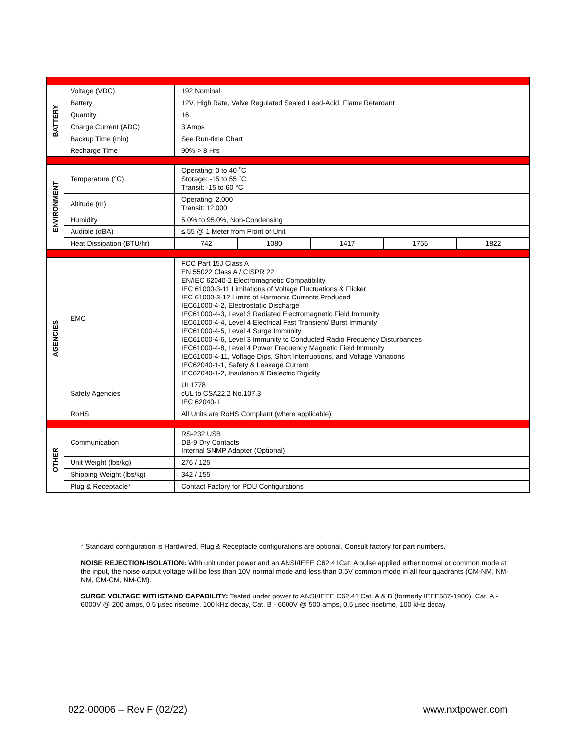| BATTERY | Voltage (VDC) | 192 Nominal | | | | |
| | Battery | 12V, High Rate, Valve Regulated Sealed Lead-Acid, Flame Retardant | | | | |
| | Quantity | 16 | | | | |
| | Charge Current (ADC) | 3 Amps | | | | |
| | Backup Time (min) | See Run-time Chart | | | | |
| | Recharge Time | 90% > 8 Hrs | | | | |
| ENVIRONMENT | Temperature (°C) | Operating: 0 to 40 ˚C Storage: -15 to 55 ˚C Transit: -15 to 60 °C | | | | |
| | Altitude (m) | Operating: 2,000 Transit: 12,000 | | | | |
| | Humidity | 5.0% to 95.0%, Non-Condensing | | | | |
| | Audible (dBA) | ≤ 55 @ 1 Meter from Front of Unit | | | | |
| | Heat Dissipation (BTU/hr) | 742 | 1080 | 1417 | 1755 | 1822 |
| AGENCIES | EMC | FCC Part 15J Class A EN 55022 Class A / CISPR 22 EN/IEC 62040-2 Electromagnetic Compatibility IEC 61000-3-11 Limitations of Voltage Fluctuations & Flicker IEC 61000-3-12 Limits of Harmonic Currents Produced IEC61000-4-2, Electrostatic Discharge IEC61000-4-3, Level 3 Radiated Electromagnetic Field Immunity IEC61000-4-4, Level 4 Electrical Fast Transient/ Burst Immunity IEC61000-4-5, Level 4 Surge Immunity IEC61000-4-6, Level 3 Immunity to Conducted Radio Frequency Disturbances IEC61000-4-8, Level 4 Power Frequency Magnetic Field Immunity IEC61000-4-11, Voltage Dips, Short Interruptions, and Voltage Variations IEC62040-1-1, Safety & Leakage Current IEC62040-1-2, Insulation & Dielectric Rigidity | | | | |
| | Safety Agencies | UL1778 cUL to CSA22.2 No.107.3 IEC 62040-1 | | | | |
| | RoHS | All Units are RoHS Compliant (where applicable) | | | | |
| OTHER | Communication | RS-232 USB DB-9 Dry Contacts Internal SNMP Adapter (Optional) | | | | |
| | Unit Weight (lbs/kg) | 276 / 125 | | | | |
| | Shipping Weight (lbs/kg) | 342 / 155 | | | | |
| | Plug & Receptacle* | Contact Factory for PDU Configurations | | | | |
* Standard configuration is Hardwired. Plug & Receptacle configurations are optional. Consult factory for part numbers.
NOISE REJECTION-ISOLATION: With unit under power and an ANSI/IEEE C62.41Cat. A pulse applied either normal or common mode at the input, the noise output voltage will be less than 10V normal mode and less than 0.5V common mode in all four quadrants (CM-NM, NM-NM, CM-CM, NM-CM).
SURGE VOLTAGE WITHSTAND CAPABILITY: Tested under power to ANSI/IEEE C62.41 Cat. A & B (formerly IEEE587-1980). Cat. A - 6000V @ 200 amps, 0.5 µsec risetime, 100 kHz decay, Cat. B - 6000V @ 500 amps, 0.5 µsec risetime, 100 kHz decay.
022-00006 – Rev F (02/22) www.nxtpower.com